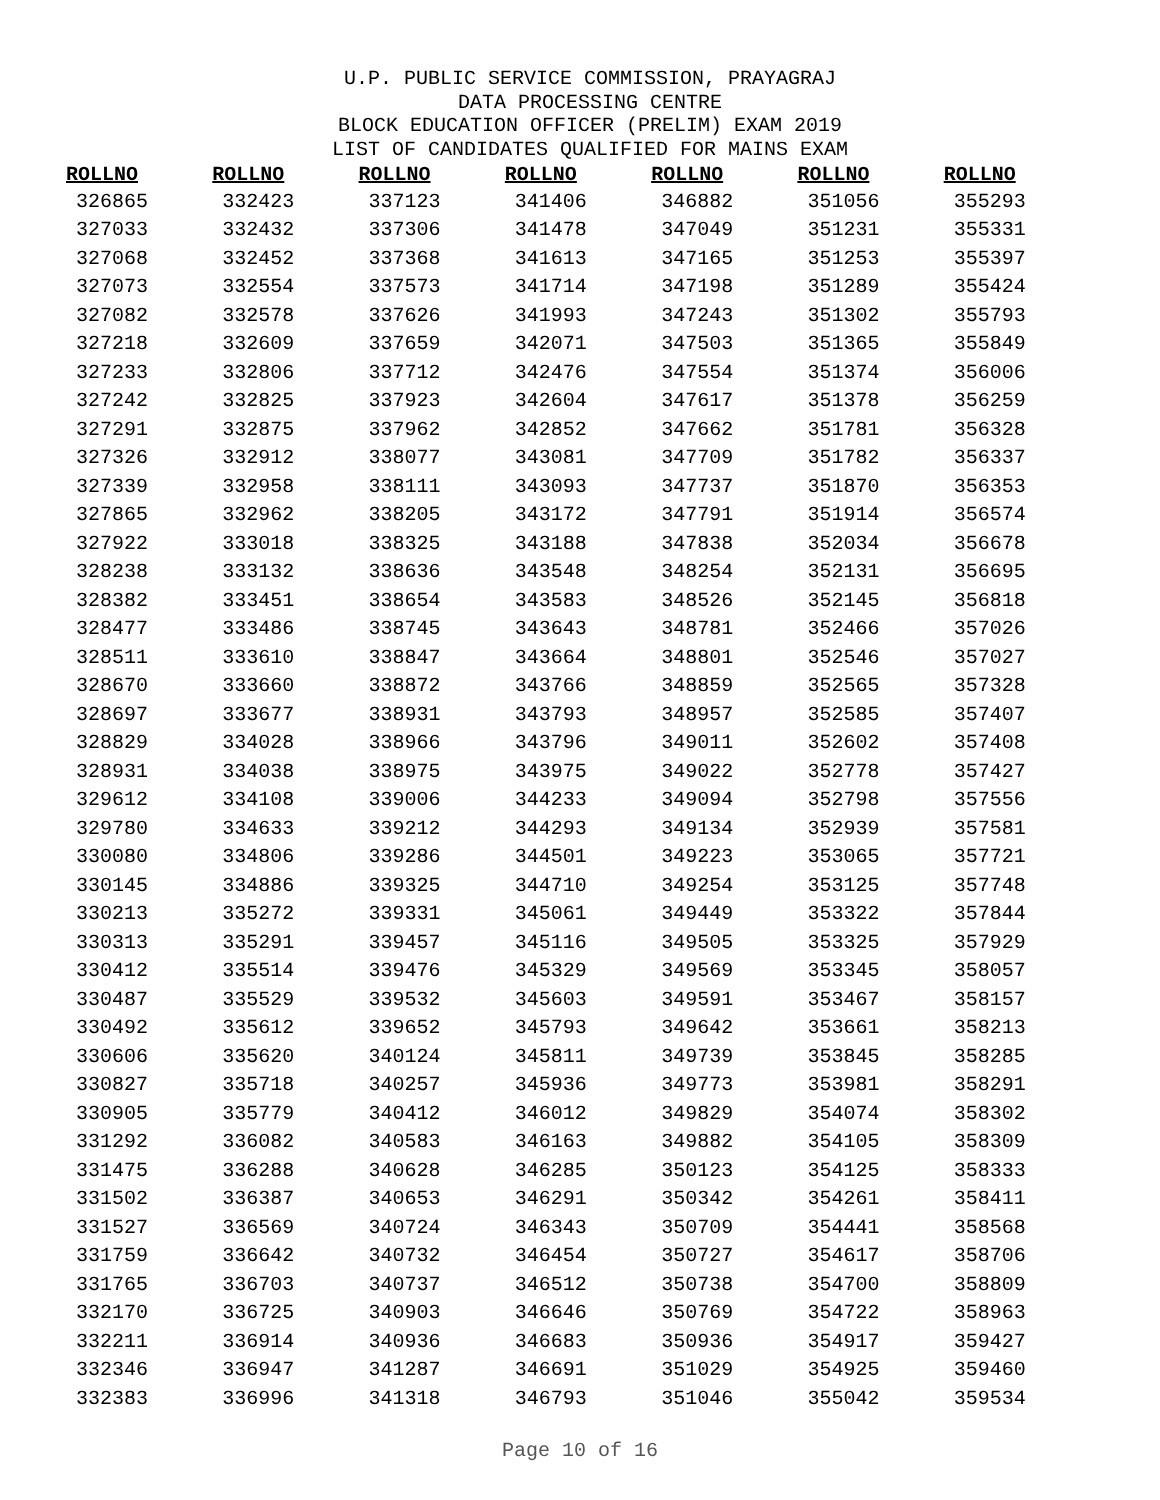U.P. PUBLIC SERVICE COMMISSION, PRAYAGRAJ
DATA PROCESSING CENTRE
BLOCK EDUCATION OFFICER (PRELIM) EXAM 2019
LIST OF CANDIDATES QUALIFIED FOR MAINS EXAM
| ROLLNO | ROLLNO | ROLLNO | ROLLNO | ROLLNO | ROLLNO | ROLLNO |
| --- | --- | --- | --- | --- | --- | --- |
| 326865 | 332423 | 337123 | 341406 | 346882 | 351056 | 355293 |
| 327033 | 332432 | 337306 | 341478 | 347049 | 351231 | 355331 |
| 327068 | 332452 | 337368 | 341613 | 347165 | 351253 | 355397 |
| 327073 | 332554 | 337573 | 341714 | 347198 | 351289 | 355424 |
| 327082 | 332578 | 337626 | 341993 | 347243 | 351302 | 355793 |
| 327218 | 332609 | 337659 | 342071 | 347503 | 351365 | 355849 |
| 327233 | 332806 | 337712 | 342476 | 347554 | 351374 | 356006 |
| 327242 | 332825 | 337923 | 342604 | 347617 | 351378 | 356259 |
| 327291 | 332875 | 337962 | 342852 | 347662 | 351781 | 356328 |
| 327326 | 332912 | 338077 | 343081 | 347709 | 351782 | 356337 |
| 327339 | 332958 | 338111 | 343093 | 347737 | 351870 | 356353 |
| 327865 | 332962 | 338205 | 343172 | 347791 | 351914 | 356574 |
| 327922 | 333018 | 338325 | 343188 | 347838 | 352034 | 356678 |
| 328238 | 333132 | 338636 | 343548 | 348254 | 352131 | 356695 |
| 328382 | 333451 | 338654 | 343583 | 348526 | 352145 | 356818 |
| 328477 | 333486 | 338745 | 343643 | 348781 | 352466 | 357026 |
| 328511 | 333610 | 338847 | 343664 | 348801 | 352546 | 357027 |
| 328670 | 333660 | 338872 | 343766 | 348859 | 352565 | 357328 |
| 328697 | 333677 | 338931 | 343793 | 348957 | 352585 | 357407 |
| 328829 | 334028 | 338966 | 343796 | 349011 | 352602 | 357408 |
| 328931 | 334038 | 338975 | 343975 | 349022 | 352778 | 357427 |
| 329612 | 334108 | 339006 | 344233 | 349094 | 352798 | 357556 |
| 329780 | 334633 | 339212 | 344293 | 349134 | 352939 | 357581 |
| 330080 | 334806 | 339286 | 344501 | 349223 | 353065 | 357721 |
| 330145 | 334886 | 339325 | 344710 | 349254 | 353125 | 357748 |
| 330213 | 335272 | 339331 | 345061 | 349449 | 353322 | 357844 |
| 330313 | 335291 | 339457 | 345116 | 349505 | 353325 | 357929 |
| 330412 | 335514 | 339476 | 345329 | 349569 | 353345 | 358057 |
| 330487 | 335529 | 339532 | 345603 | 349591 | 353467 | 358157 |
| 330492 | 335612 | 339652 | 345793 | 349642 | 353661 | 358213 |
| 330606 | 335620 | 340124 | 345811 | 349739 | 353845 | 358285 |
| 330827 | 335718 | 340257 | 345936 | 349773 | 353981 | 358291 |
| 330905 | 335779 | 340412 | 346012 | 349829 | 354074 | 358302 |
| 331292 | 336082 | 340583 | 346163 | 349882 | 354105 | 358309 |
| 331475 | 336288 | 340628 | 346285 | 350123 | 354125 | 358333 |
| 331502 | 336387 | 340653 | 346291 | 350342 | 354261 | 358411 |
| 331527 | 336569 | 340724 | 346343 | 350709 | 354441 | 358568 |
| 331759 | 336642 | 340732 | 346454 | 350727 | 354617 | 358706 |
| 331765 | 336703 | 340737 | 346512 | 350738 | 354700 | 358809 |
| 332170 | 336725 | 340903 | 346646 | 350769 | 354722 | 358963 |
| 332211 | 336914 | 340936 | 346683 | 350936 | 354917 | 359427 |
| 332346 | 336947 | 341287 | 346691 | 351029 | 354925 | 359460 |
| 332383 | 336996 | 341318 | 346793 | 351046 | 355042 | 359534 |
Page 10 of 16